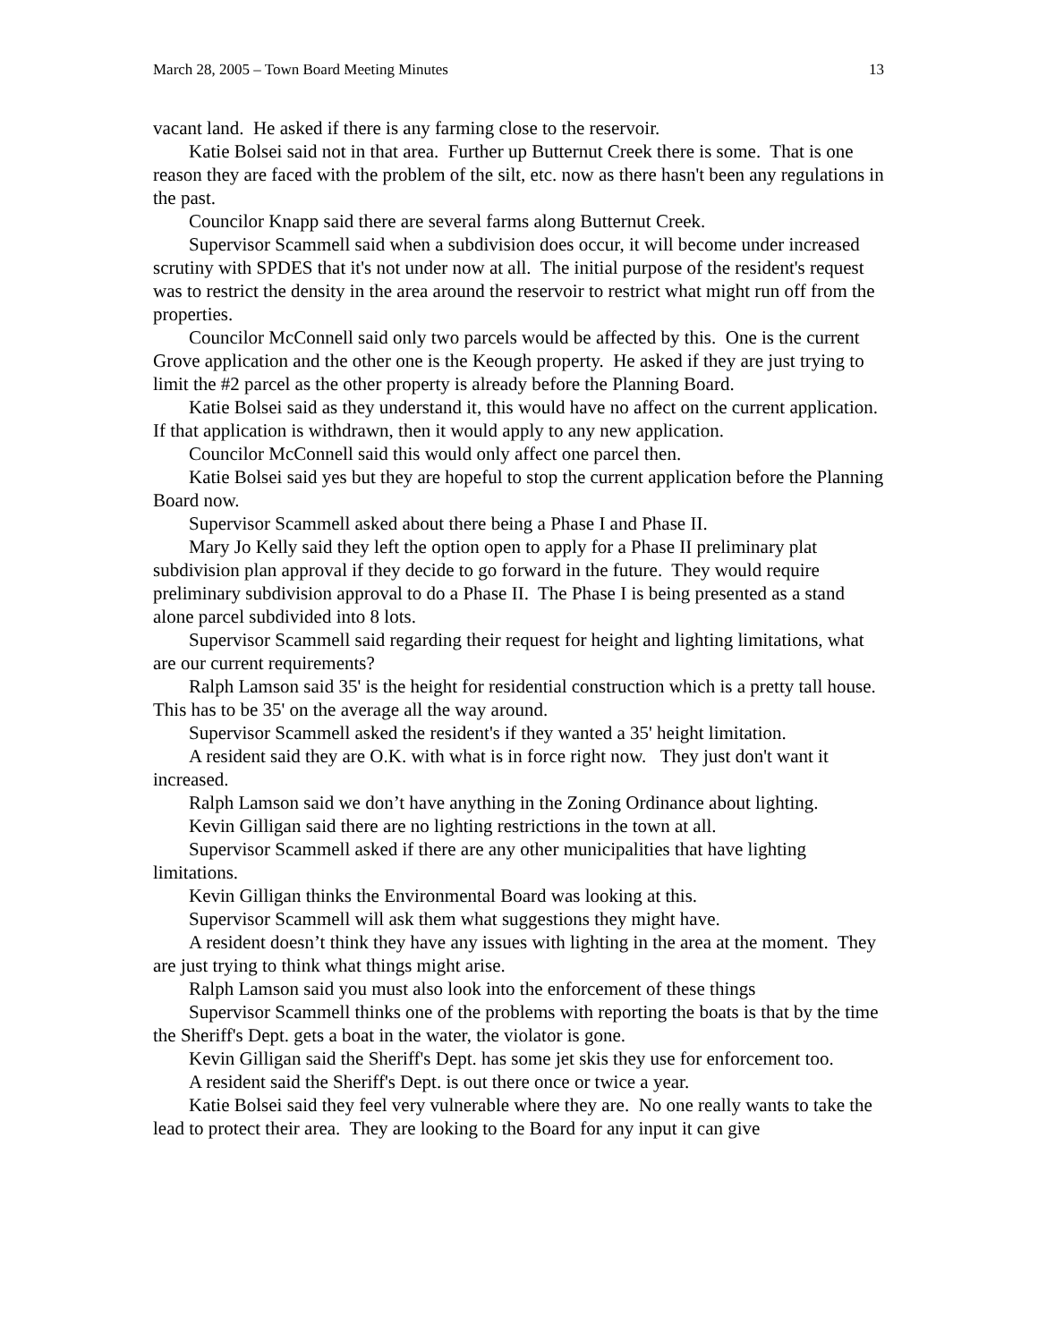March 28, 2005 – Town Board Meeting Minutes 13
vacant land. He asked if there is any farming close to the reservoir.
Katie Bolsei said not in that area. Further up Butternut Creek there is some. That is one reason they are faced with the problem of the silt, etc. now as there hasn't been any regulations in the past.
Councilor Knapp said there are several farms along Butternut Creek.
Supervisor Scammell said when a subdivision does occur, it will become under increased scrutiny with SPDES that it's not under now at all. The initial purpose of the resident's request was to restrict the density in the area around the reservoir to restrict what might run off from the properties.
Councilor McConnell said only two parcels would be affected by this. One is the current Grove application and the other one is the Keough property. He asked if they are just trying to limit the #2 parcel as the other property is already before the Planning Board.
Katie Bolsei said as they understand it, this would have no affect on the current application. If that application is withdrawn, then it would apply to any new application.
Councilor McConnell said this would only affect one parcel then.
Katie Bolsei said yes but they are hopeful to stop the current application before the Planning Board now.
Supervisor Scammell asked about there being a Phase I and Phase II.
Mary Jo Kelly said they left the option open to apply for a Phase II preliminary plat subdivision plan approval if they decide to go forward in the future. They would require preliminary subdivision approval to do a Phase II. The Phase I is being presented as a stand alone parcel subdivided into 8 lots.
Supervisor Scammell said regarding their request for height and lighting limitations, what are our current requirements?
Ralph Lamson said 35' is the height for residential construction which is a pretty tall house. This has to be 35' on the average all the way around.
Supervisor Scammell asked the resident's if they wanted a 35' height limitation.
A resident said they are O.K. with what is in force right now. They just don't want it increased.
Ralph Lamson said we don’t have anything in the Zoning Ordinance about lighting.
Kevin Gilligan said there are no lighting restrictions in the town at all.
Supervisor Scammell asked if there are any other municipalities that have lighting limitations.
Kevin Gilligan thinks the Environmental Board was looking at this.
Supervisor Scammell will ask them what suggestions they might have.
A resident doesn’t think they have any issues with lighting in the area at the moment. They are just trying to think what things might arise.
Ralph Lamson said you must also look into the enforcement of these things
Supervisor Scammell thinks one of the problems with reporting the boats is that by the time the Sheriff's Dept. gets a boat in the water, the violator is gone.
Kevin Gilligan said the Sheriff's Dept. has some jet skis they use for enforcement too.
A resident said the Sheriff's Dept. is out there once or twice a year.
Katie Bolsei said they feel very vulnerable where they are. No one really wants to take the lead to protect their area. They are looking to the Board for any input it can give